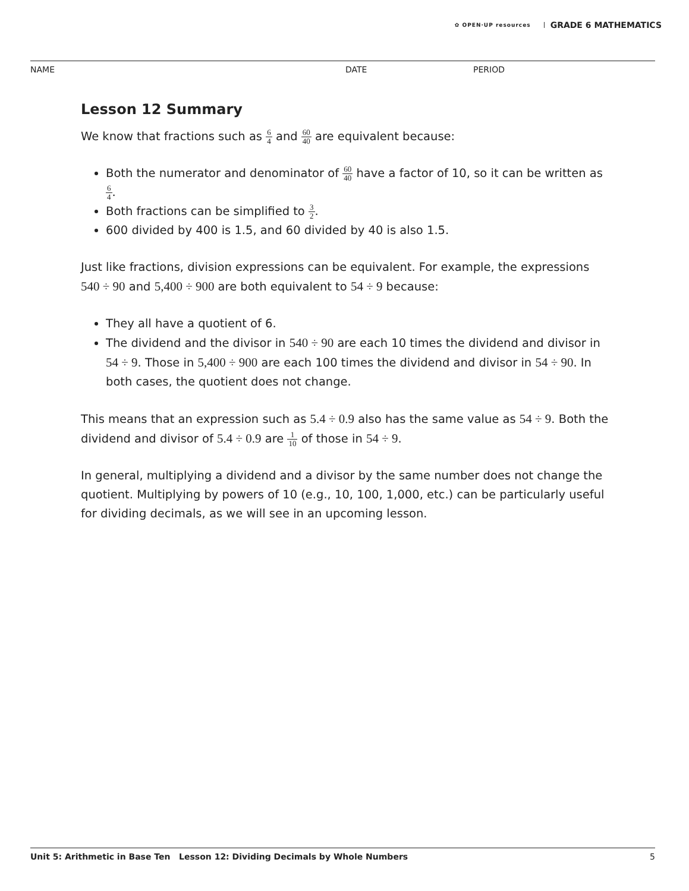✿ OPEN·UP resources GRADE 6 MATHEMATICS
NAME DATE PERIOD
Lesson 12 Summary
We know that fractions such as 6 4 and 60 40 are equivalent because:
Both the numerator and denominator of 60 40 have a factor of 10, so it can be written as 6 4.
Both fractions can be simplified to 3 2.
600 divided by 400 is 1.5, and 60 divided by 40 is also 1.5.
Just like fractions, division expressions can be equivalent. For example, the expressions 540 ÷ 90 and 5,400 ÷ 900 are both equivalent to 54 ÷ 9 because:
They all have a quotient of 6.
The dividend and the divisor in 540 ÷ 90 are each 10 times the dividend and divisor in 54 ÷ 9. Those in 5,400 ÷ 900 are each 100 times the dividend and divisor in 54 ÷ 90. In both cases, the quotient does not change.
This means that an expression such as 5.4 ÷ 0.9 also has the same value as 54 ÷ 9. Both the dividend and divisor of 5.4 ÷ 0.9 are 1 10 of those in 54 ÷ 9.
In general, multiplying a dividend and a divisor by the same number does not change the quotient. Multiplying by powers of 10 (e.g., 10, 100, 1,000, etc.) can be particularly useful for dividing decimals, as we will see in an upcoming lesson.
Unit 5: Arithmetic in Base Ten Lesson 12: Dividing Decimals by Whole Numbers 5